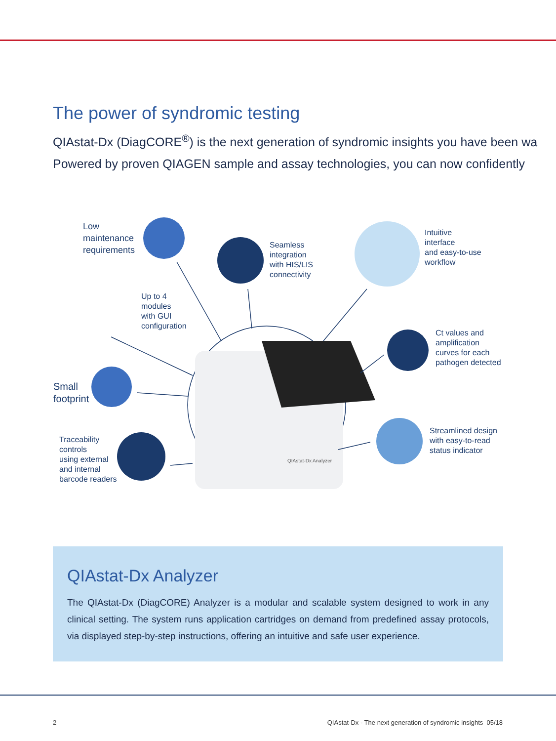The power of syndromic testing
QIAstat-Dx (DiagCORE<sup>®</sup>) is the next generation of syndromic insights you have been wa
Powered by proven QIAGEN sample and assay technologies, you can now confidently
Low
maintenance
requirements
Seamless
integration
with HIS/LIS
connectivity
Intuitive
interface
and easy-to-use
workflow
Up to 4
modules
with GUI
configuration
Ct values and
amplification
curves for each
pathogen detected
Small
footprint
Traceability
controls
using external
and internal
barcode readers
Streamlined design
with easy-to-read
status indicator
QIAstat-Dx Analyzer
QIAstat-Dx Analyzer
The QIAstat-Dx (DiagCORE) Analyzer is a modular and scalable system designed to work in any clinical setting. The system runs application cartridges on demand from predefined assay protocols, via displayed step-by-step instructions, offering an intuitive and safe user experience.
2
QIAstat-Dx - The next generation of syndromic insights 05/18